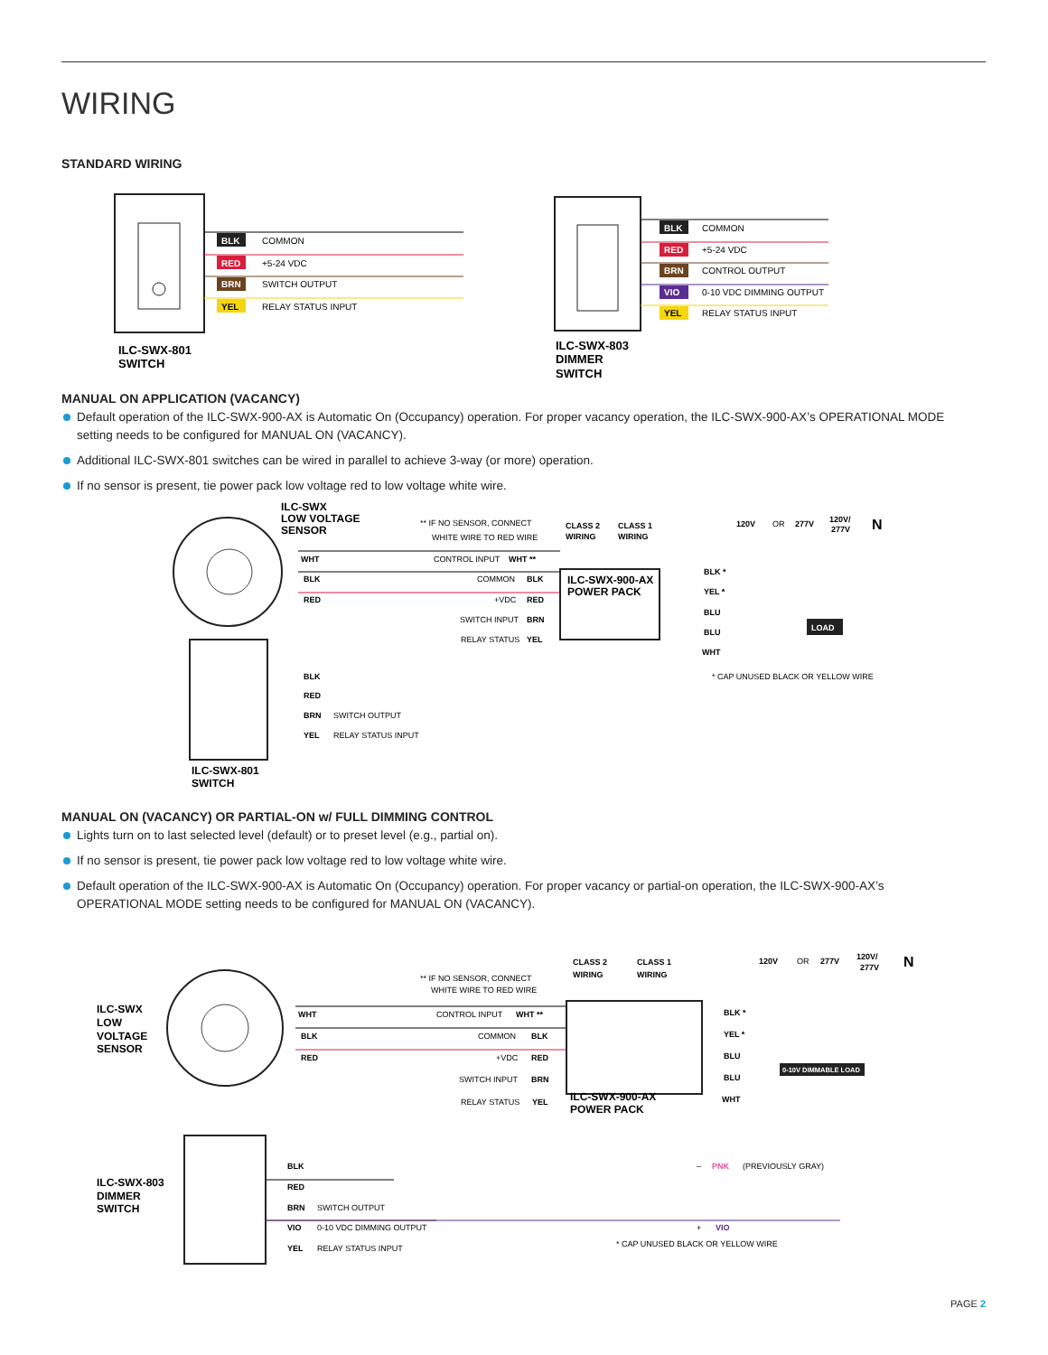WIRING
STANDARD WIRING
BLK
COMMON
RED
+5-24 VDC
BRN
SWITCH OUTPUT
YEL
RELAY STATUS INPUT
ILC-SWX-801
SWITCH
BLK
COMMON
RED
+5-24 VDC
BRN
CONTROL OUTPUT
VIO
0-10 VDC DIMMING OUTPUT
YEL
RELAY STATUS INPUT
ILC-SWX-803
DIMMER
SWITCH
MANUAL ON APPLICATION (VACANCY)
Default operation of the ILC-SWX-900-AX is Automatic On (Occupancy) operation. For proper vacancy operation, the ILC-SWX-900-AX’s OPERATIONAL MODE setting needs to be configured for MANUAL ON (VACANCY).
Additional ILC-SWX-801 switches can be wired in parallel to achieve 3-way (or more) operation.
If no sensor is present, tie power pack low voltage red to low voltage white wire.
ILC-SWX
LOW VOLTAGE
SENSOR
** IF NO SENSOR, CONNECT
WHITE WIRE TO RED WIRE
CLASS 2
WIRING
CLASS 1
WIRING
120V
OR
277V
120V/
277V
N
ILC-SWX-900-AX
POWER PACK
WHT
CONTROL INPUT
WHT **
BLK
COMMON
BLK
RED
+VDC
RED
SWITCH INPUT
BRN
RELAY STATUS
YEL
BLK *
YEL *
BLU
BLU
WHT
LOAD
* CAP UNUSED BLACK OR YELLOW WIRE
BLK
RED
BRN
SWITCH OUTPUT
YEL
RELAY STATUS INPUT
ILC-SWX-801
SWITCH
MANUAL ON (VACANCY) OR PARTIAL-ON w/ FULL DIMMING CONTROL
Lights turn on to last selected level (default) or to preset level (e.g., partial on).
If no sensor is present, tie power pack low voltage red to low voltage white wire.
Default operation of the ILC-SWX-900-AX is Automatic On (Occupancy) operation. For proper vacancy or partial-on operation, the ILC-SWX-900-AX’s OPERATIONAL MODE setting needs to be configured for MANUAL ON (VACANCY).
ILC-SWX
LOW
VOLTAGE
SENSOR
** IF NO SENSOR, CONNECT
WHITE WIRE TO RED WIRE
CLASS 2
WIRING
CLASS 1
WIRING
120V
OR
277V
120V/
277V
N
WHT
CONTROL INPUT
WHT **
BLK
COMMON
BLK
RED
+VDC
RED
SWITCH INPUT
BRN
RELAY STATUS
YEL
ILC-SWX-900-AX
POWER PACK
BLK *
YEL *
BLU
BLU
WHT
0-10V DIMMABLE LOAD
–
PNK
(PREVIOUSLY GRAY)
+
VIO
* CAP UNUSED BLACK OR YELLOW WIRE
ILC-SWX-803
DIMMER
SWITCH
BLK
RED
BRN
SWITCH OUTPUT
VIO
0-10 VDC DIMMING OUTPUT
YEL
RELAY STATUS INPUT
PAGE 2